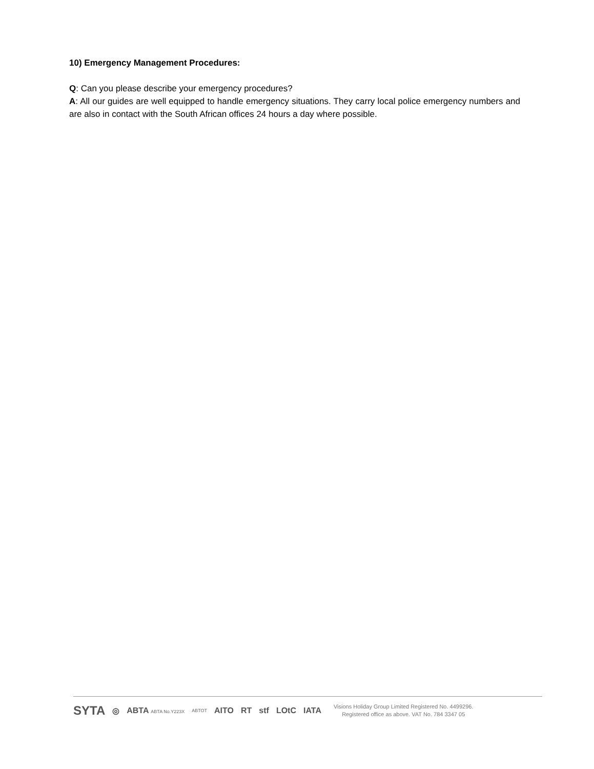10) Emergency Management Procedures:
Q: Can you please describe your emergency procedures?
A: All our guides are well equipped to handle emergency situations. They carry local police emergency numbers and are also in contact with the South African offices 24 hours a day where possible.
SYTA ◎ ABTA ABTA No.Y223X ABTOT AITO RT stf LOtC IATA
Visions Holiday Group Limited Registered No. 4499296.
Registered office as above. VAT No. 784 3347 05